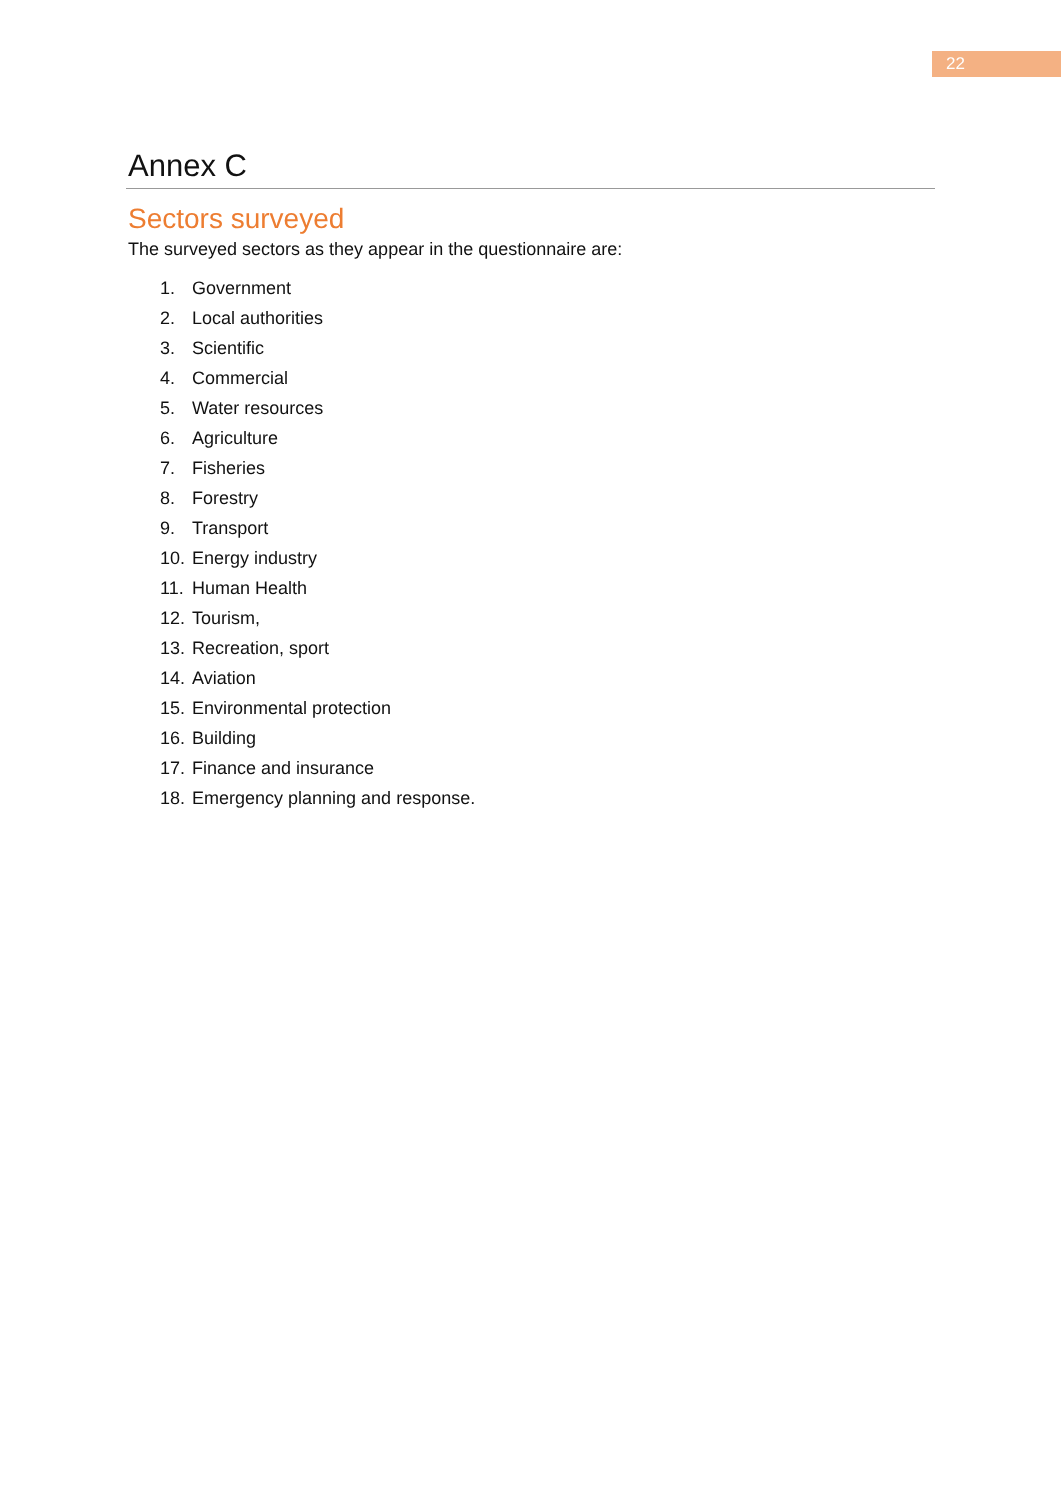22
Annex C
Sectors surveyed
The surveyed sectors as they appear in the questionnaire are:
1. Government
2. Local authorities
3. Scientific
4. Commercial
5. Water resources
6. Agriculture
7. Fisheries
8. Forestry
9. Transport
10. Energy industry
11. Human Health
12. Tourism,
13. Recreation, sport
14. Aviation
15. Environmental protection
16. Building
17. Finance and insurance
18. Emergency planning and response.